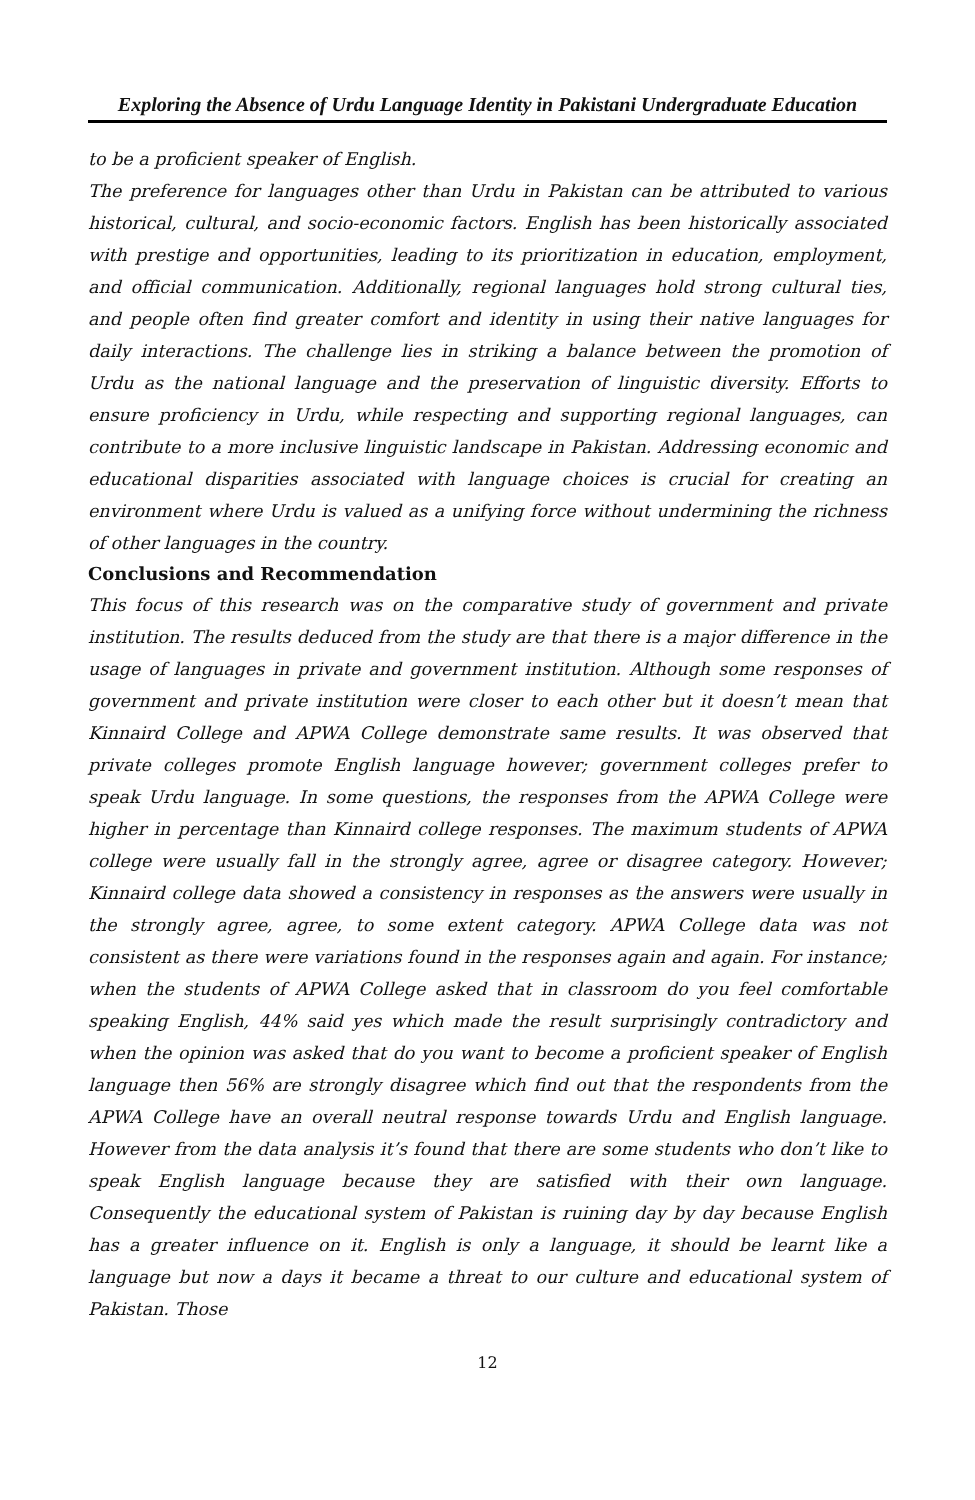Exploring the Absence of Urdu Language Identity in Pakistani Undergraduate Education
to be a proficient speaker of English.
The preference for languages other than Urdu in Pakistan can be attributed to various historical, cultural, and socio-economic factors. English has been historically associated with prestige and opportunities, leading to its prioritization in education, employment, and official communication. Additionally, regional languages hold strong cultural ties, and people often find greater comfort and identity in using their native languages for daily interactions. The challenge lies in striking a balance between the promotion of Urdu as the national language and the preservation of linguistic diversity. Efforts to ensure proficiency in Urdu, while respecting and supporting regional languages, can contribute to a more inclusive linguistic landscape in Pakistan. Addressing economic and educational disparities associated with language choices is crucial for creating an environment where Urdu is valued as a unifying force without undermining the richness of other languages in the country.
Conclusions and Recommendation
This focus of this research was on the comparative study of government and private institution. The results deduced from the study are that there is a major difference in the usage of languages in private and government institution. Although some responses of government and private institution were closer to each other but it doesn’t mean that Kinnaird College and APWA College demonstrate same results. It was observed that private colleges promote English language however; government colleges prefer to speak Urdu language. In some questions, the responses from the APWA College were higher in percentage than Kinnaird college responses. The maximum students of APWA college were usually fall in the strongly agree, agree or disagree category. However; Kinnaird college data showed a consistency in responses as the answers were usually in the strongly agree, agree, to some extent category. APWA College data was not consistent as there were variations found in the responses again and again. For instance; when the students of APWA College asked that in classroom do you feel comfortable speaking English, 44% said yes which made the result surprisingly contradictory and when the opinion was asked that do you want to become a proficient speaker of English language then 56% are strongly disagree which find out that the respondents from the APWA College have an overall neutral response towards Urdu and English language. However from the data analysis it’s found that there are some students who don’t like to speak English language because they are satisfied with their own language. Consequently the educational system of Pakistan is ruining day by day because English has a greater influence on it. English is only a language, it should be learnt like a language but now a days it became a threat to our culture and educational system of Pakistan. Those
12